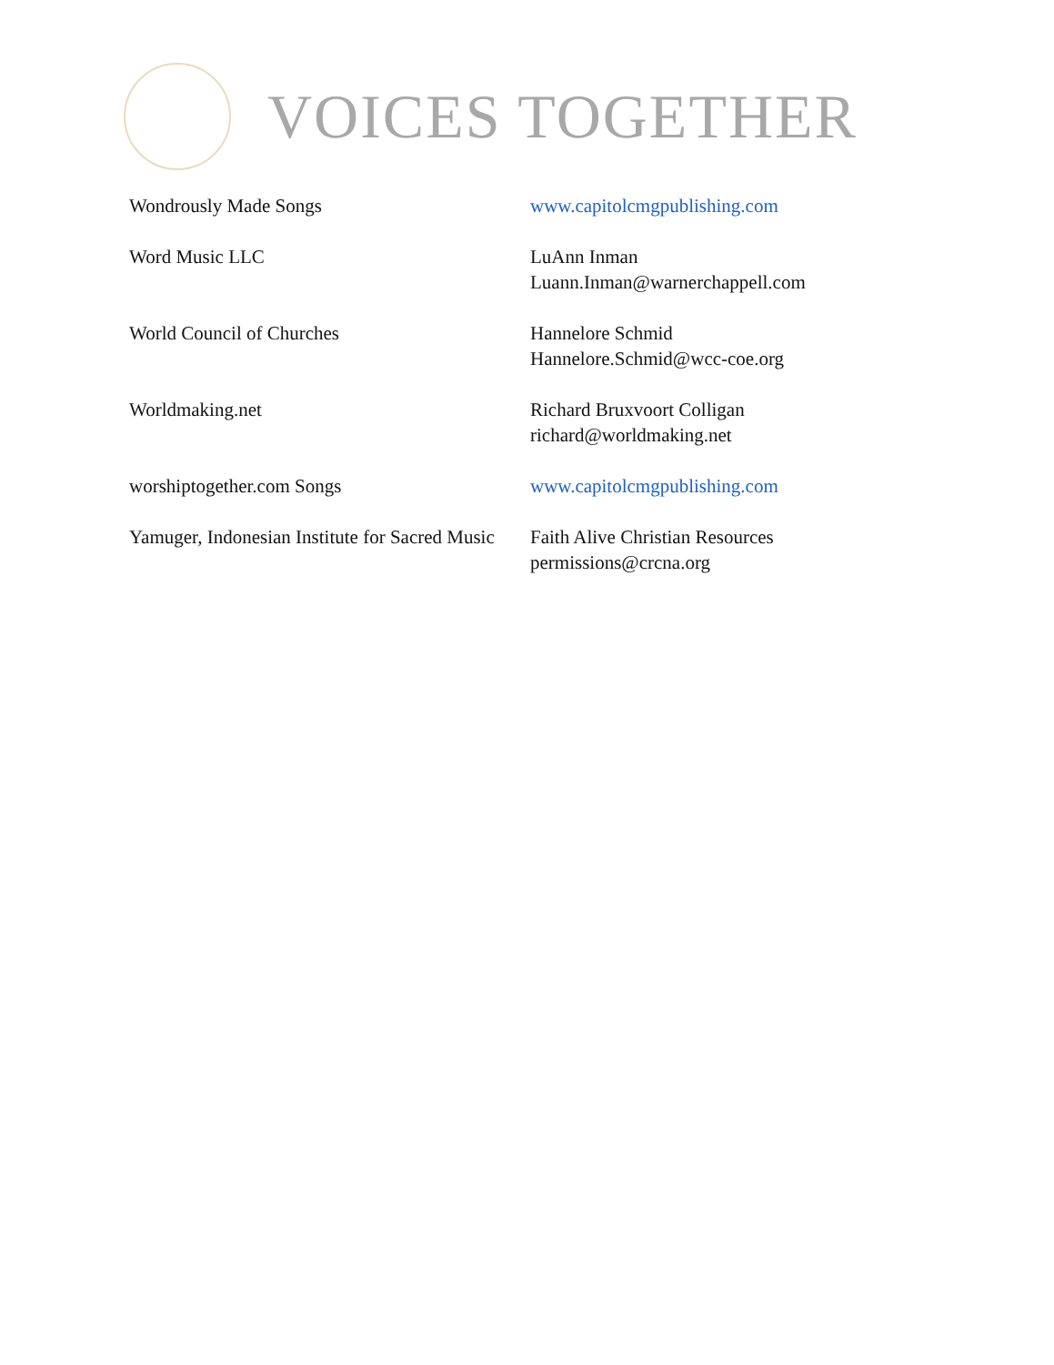VOICES TOGETHER
| Wondrously Made Songs | www.capitolcmgpublishing.com |
| Word Music LLC | LuAnn Inman Luann.Inman@warnerchappell.com |
| World Council of Churches | Hannelore Schmid Hannelore.Schmid@wcc-coe.org |
| Worldmaking.net | Richard Bruxvoort Colligan richard@worldmaking.net |
| worshiptogether.com Songs | www.capitolcmgpublishing.com |
| Yamuger, Indonesian Institute for Sacred Music | Faith Alive Christian Resources permissions@crcna.org |